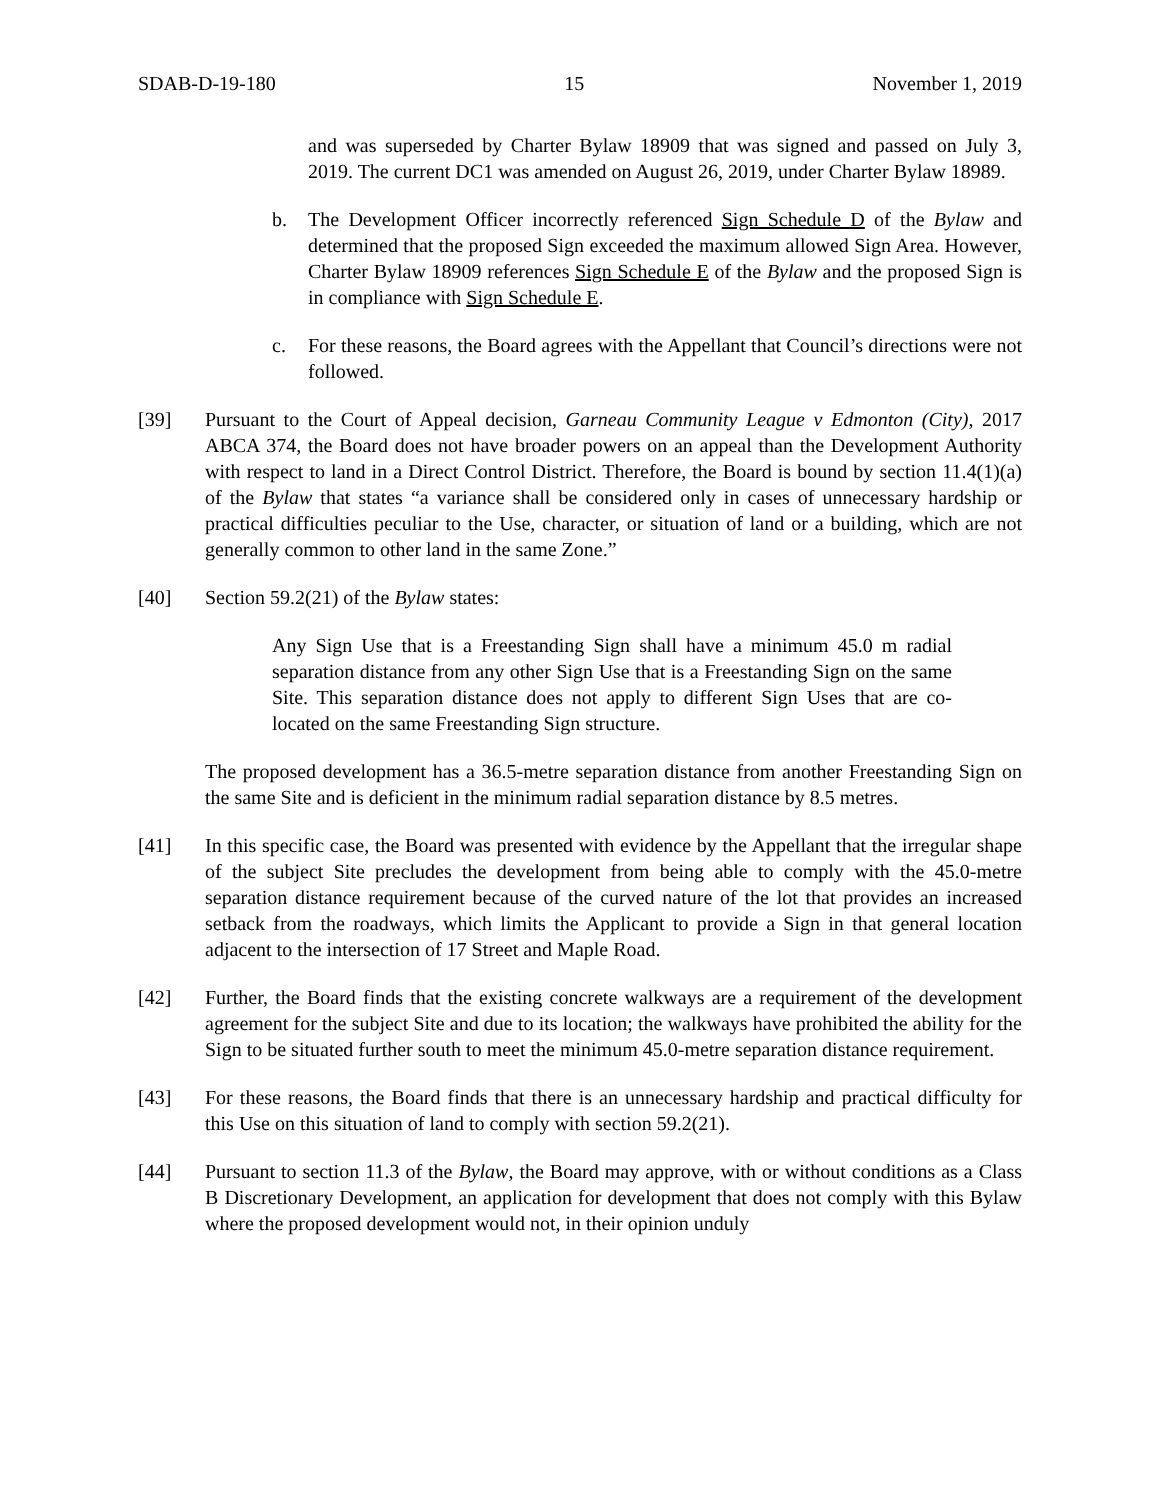SDAB-D-19-180 15 November 1, 2019
and was superseded by Charter Bylaw 18909 that was signed and passed on July 3, 2019. The current DC1 was amended on August 26, 2019, under Charter Bylaw 18989.
b. The Development Officer incorrectly referenced Sign Schedule D of the Bylaw and determined that the proposed Sign exceeded the maximum allowed Sign Area. However, Charter Bylaw 18909 references Sign Schedule E of the Bylaw and the proposed Sign is in compliance with Sign Schedule E.
c. For these reasons, the Board agrees with the Appellant that Council’s directions were not followed.
[39] Pursuant to the Court of Appeal decision, Garneau Community League v Edmonton (City), 2017 ABCA 374, the Board does not have broader powers on an appeal than the Development Authority with respect to land in a Direct Control District. Therefore, the Board is bound by section 11.4(1)(a) of the Bylaw that states “a variance shall be considered only in cases of unnecessary hardship or practical difficulties peculiar to the Use, character, or situation of land or a building, which are not generally common to other land in the same Zone.”
[40] Section 59.2(21) of the Bylaw states:
Any Sign Use that is a Freestanding Sign shall have a minimum 45.0 m radial separation distance from any other Sign Use that is a Freestanding Sign on the same Site. This separation distance does not apply to different Sign Uses that are co-located on the same Freestanding Sign structure.
The proposed development has a 36.5-metre separation distance from another Freestanding Sign on the same Site and is deficient in the minimum radial separation distance by 8.5 metres.
[41] In this specific case, the Board was presented with evidence by the Appellant that the irregular shape of the subject Site precludes the development from being able to comply with the 45.0-metre separation distance requirement because of the curved nature of the lot that provides an increased setback from the roadways, which limits the Applicant to provide a Sign in that general location adjacent to the intersection of 17 Street and Maple Road.
[42] Further, the Board finds that the existing concrete walkways are a requirement of the development agreement for the subject Site and due to its location; the walkways have prohibited the ability for the Sign to be situated further south to meet the minimum 45.0-metre separation distance requirement.
[43] For these reasons, the Board finds that there is an unnecessary hardship and practical difficulty for this Use on this situation of land to comply with section 59.2(21).
[44] Pursuant to section 11.3 of the Bylaw, the Board may approve, with or without conditions as a Class B Discretionary Development, an application for development that does not comply with this Bylaw where the proposed development would not, in their opinion unduly